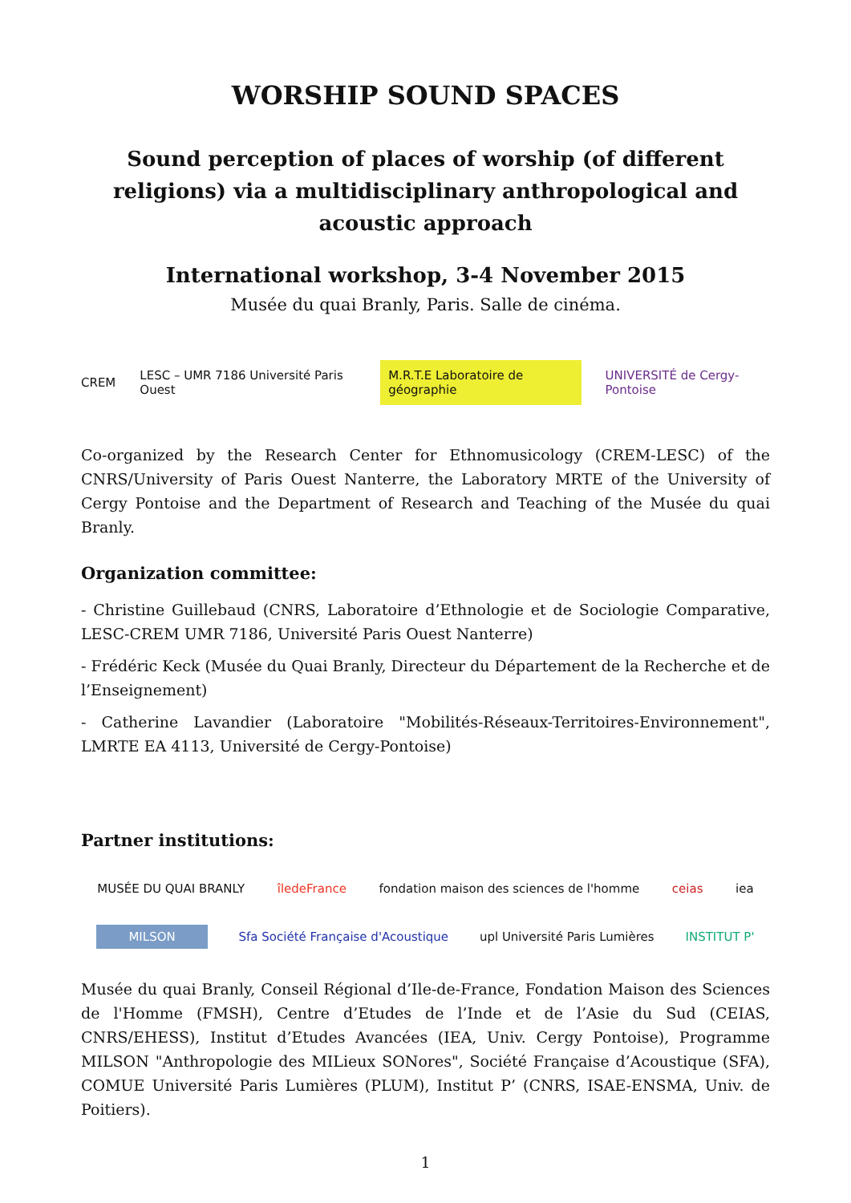WORSHIP SOUND SPACES
Sound perception of places of worship (of different religions) via a multidisciplinary anthropological and acoustic approach
International workshop, 3-4 November 2015
Musée du quai Branly, Paris. Salle de cinéma.
CREM LESC – UMR 7186 Université Paris Ouest M.R.T.E Laboratoire de géographie UNIVERSITÉ de Cergy-Pontoise
Co-organized by the Research Center for Ethnomusicology (CREM-LESC) of the CNRS/University of Paris Ouest Nanterre, the Laboratory MRTE of the University of Cergy Pontoise and the Department of Research and Teaching of the Musée du quai Branly.
Organization committee:
- Christine Guillebaud (CNRS, Laboratoire d’Ethnologie et de Sociologie Comparative, LESC-CREM UMR 7186, Université Paris Ouest Nanterre)
- Frédéric Keck (Musée du Quai Branly, Directeur du Département de la Recherche et de l’Enseignement)
- Catherine Lavandier (Laboratoire "Mobilités-Réseaux-Territoires-Environnement", LMRTE EA 4113, Université de Cergy-Pontoise)
Partner institutions:
MUSÉE DU QUAI BRANLY îledeFrance fondation maison des sciences de l'homme ceias iea
MILSON Sfa Société Française d'Acoustique upl Université Paris Lumières INSTITUT P'
Musée du quai Branly, Conseil Régional d’Ile-de-France, Fondation Maison des Sciences de l'Homme (FMSH), Centre d’Etudes de l’Inde et de l’Asie du Sud (CEIAS, CNRS/EHESS), Institut d’Etudes Avancées (IEA, Univ. Cergy Pontoise), Programme MILSON "Anthropologie des MILieux SONores", Société Française d’Acoustique (SFA), COMUE Université Paris Lumières (PLUM), Institut P’ (CNRS, ISAE-ENSMA, Univ. de Poitiers).
1